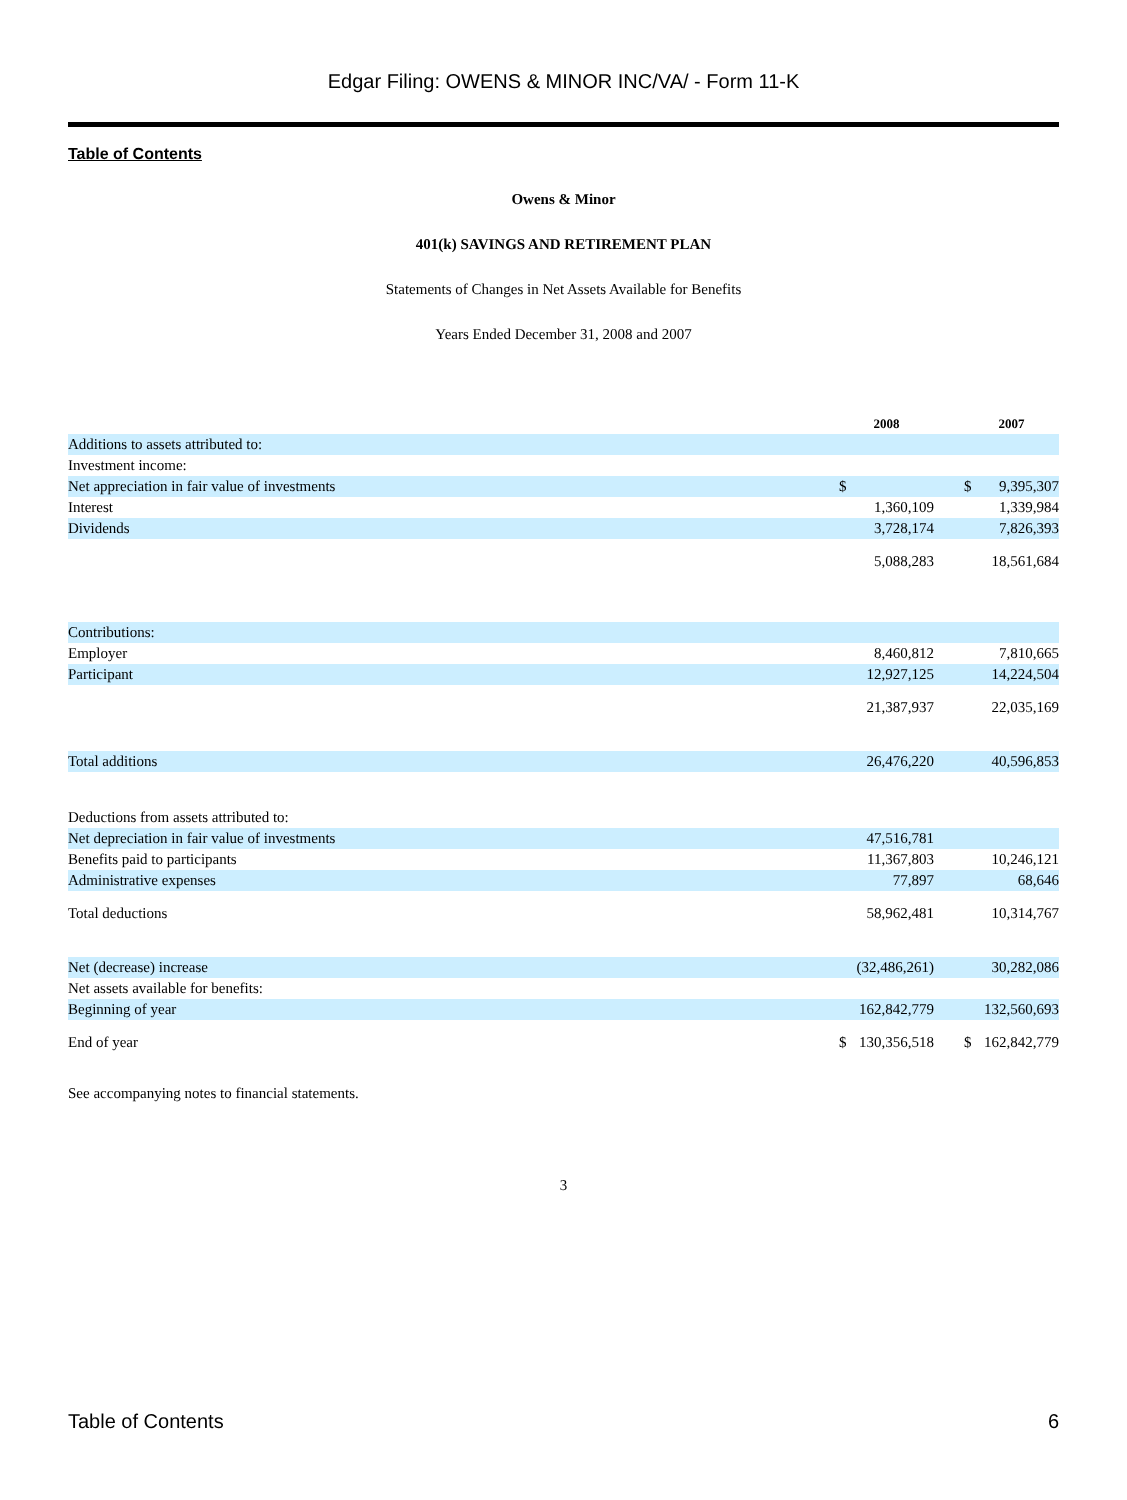Edgar Filing: OWENS & MINOR INC/VA/ - Form 11-K
Table of Contents
Owens & Minor
401(k) SAVINGS AND RETIREMENT PLAN
Statements of Changes in Net Assets Available for Benefits
Years Ended December 31, 2008 and 2007
| | 2008 | | | 2007 | |
| --- | --- | --- | --- | --- | --- |
| Additions to assets attributed to: | | | | | |
| Investment income: | | | | | |
| Net appreciation in fair value of investments | $ | | | $ | 9,395,307 |
| Interest | | 1,360,109 | | | 1,339,984 |
| Dividends | | 3,728,174 | | | 7,826,393 |
| | | 5,088,283 | | | 18,561,684 |
| Contributions: | | | | | |
| Employer | | 8,460,812 | | | 7,810,665 |
| Participant | | 12,927,125 | | | 14,224,504 |
| | | 21,387,937 | | | 22,035,169 |
| Total additions | | 26,476,220 | | | 40,596,853 |
| Deductions from assets attributed to: | | | | | |
| Net depreciation in fair value of investments | | 47,516,781 | | | |
| Benefits paid to participants | | 11,367,803 | | | 10,246,121 |
| Administrative expenses | | 77,897 | | | 68,646 |
| Total deductions | | 58,962,481 | | | 10,314,767 |
| Net (decrease) increase | | (32,486,261) | | | 30,282,086 |
| Net assets available for benefits: | | | | | |
| Beginning of year | | 162,842,779 | | | 132,560,693 |
| End of year | $ | 130,356,518 | | $ | 162,842,779 |
See accompanying notes to financial statements.
3
Table of Contents 6